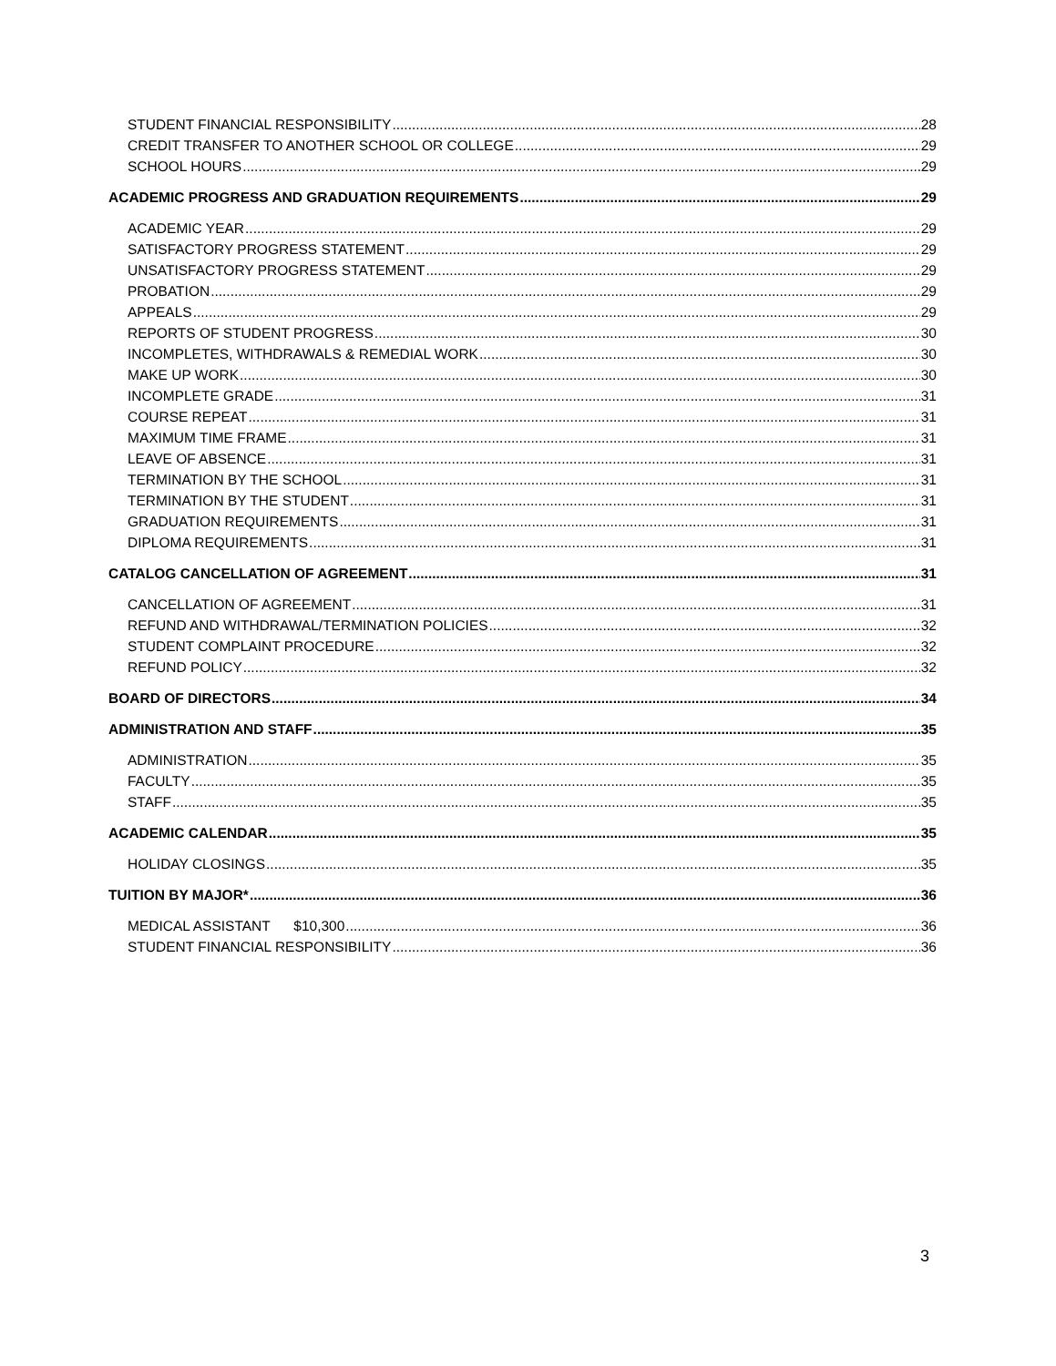STUDENT FINANCIAL RESPONSIBILITY 28
CREDIT TRANSFER TO ANOTHER SCHOOL OR COLLEGE 29
SCHOOL HOURS 29
ACADEMIC PROGRESS AND GRADUATION REQUIREMENTS 29
ACADEMIC YEAR 29
SATISFACTORY PROGRESS STATEMENT 29
UNSATISFACTORY PROGRESS STATEMENT 29
PROBATION 29
APPEALS 29
REPORTS OF STUDENT PROGRESS 30
INCOMPLETES, WITHDRAWALS & REMEDIAL WORK 30
MAKE UP WORK 30
INCOMPLETE GRADE 31
COURSE REPEAT 31
MAXIMUM TIME FRAME 31
LEAVE OF ABSENCE 31
TERMINATION BY THE SCHOOL 31
TERMINATION BY THE STUDENT 31
GRADUATION REQUIREMENTS 31
DIPLOMA REQUIREMENTS 31
CATALOG CANCELLATION OF AGREEMENT 31
CANCELLATION OF AGREEMENT 31
REFUND AND WITHDRAWAL/TERMINATION POLICIES 32
STUDENT COMPLAINT PROCEDURE 32
REFUND POLICY 32
BOARD OF DIRECTORS 34
ADMINISTRATION AND STAFF 35
ADMINISTRATION 35
FACULTY 35
STAFF 35
ACADEMIC CALENDAR 35
HOLIDAY CLOSINGS 35
TUITION BY MAJOR* 36
MEDICAL ASSISTANT $10,300 36
STUDENT FINANCIAL RESPONSIBILITY 36
3